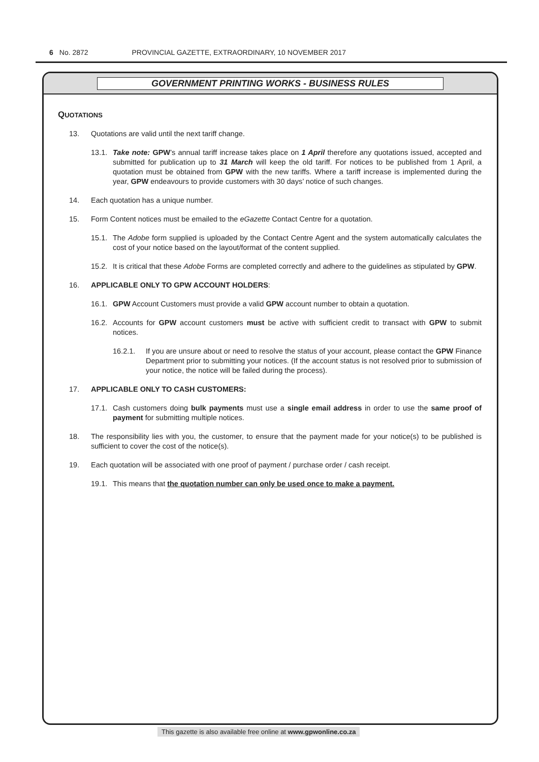6 No. 2872 PROVINCIAL GAZETTE, EXTRAORDINARY, 10 NOVEMBER 2017
GOVERNMENT PRINTING WORKS - BUSINESS RULES
QUOTATIONS
13. Quotations are valid until the next tariff change.
13.1. Take note: GPW’s annual tariff increase takes place on 1 April therefore any quotations issued, accepted and submitted for publication up to 31 March will keep the old tariff. For notices to be published from 1 April, a quotation must be obtained from GPW with the new tariffs. Where a tariff increase is implemented during the year, GPW endeavours to provide customers with 30 days’ notice of such changes.
14. Each quotation has a unique number.
15. Form Content notices must be emailed to the eGazette Contact Centre for a quotation.
15.1. The Adobe form supplied is uploaded by the Contact Centre Agent and the system automatically calculates the cost of your notice based on the layout/format of the content supplied.
15.2. It is critical that these Adobe Forms are completed correctly and adhere to the guidelines as stipulated by GPW.
16. APPLICABLE ONLY TO GPW ACCOUNT HOLDERS:
16.1. GPW Account Customers must provide a valid GPW account number to obtain a quotation.
16.2. Accounts for GPW account customers must be active with sufficient credit to transact with GPW to submit notices.
16.2.1. If you are unsure about or need to resolve the status of your account, please contact the GPW Finance Department prior to submitting your notices. (If the account status is not resolved prior to submission of your notice, the notice will be failed during the process).
17. APPLICABLE ONLY TO CASH CUSTOMERS:
17.1. Cash customers doing bulk payments must use a single email address in order to use the same proof of payment for submitting multiple notices.
18. The responsibility lies with you, the customer, to ensure that the payment made for your notice(s) to be published is sufficient to cover the cost of the notice(s).
19. Each quotation will be associated with one proof of payment / purchase order / cash receipt.
19.1. This means that the quotation number can only be used once to make a payment.
This gazette is also available free online at www.gpwonline.co.za